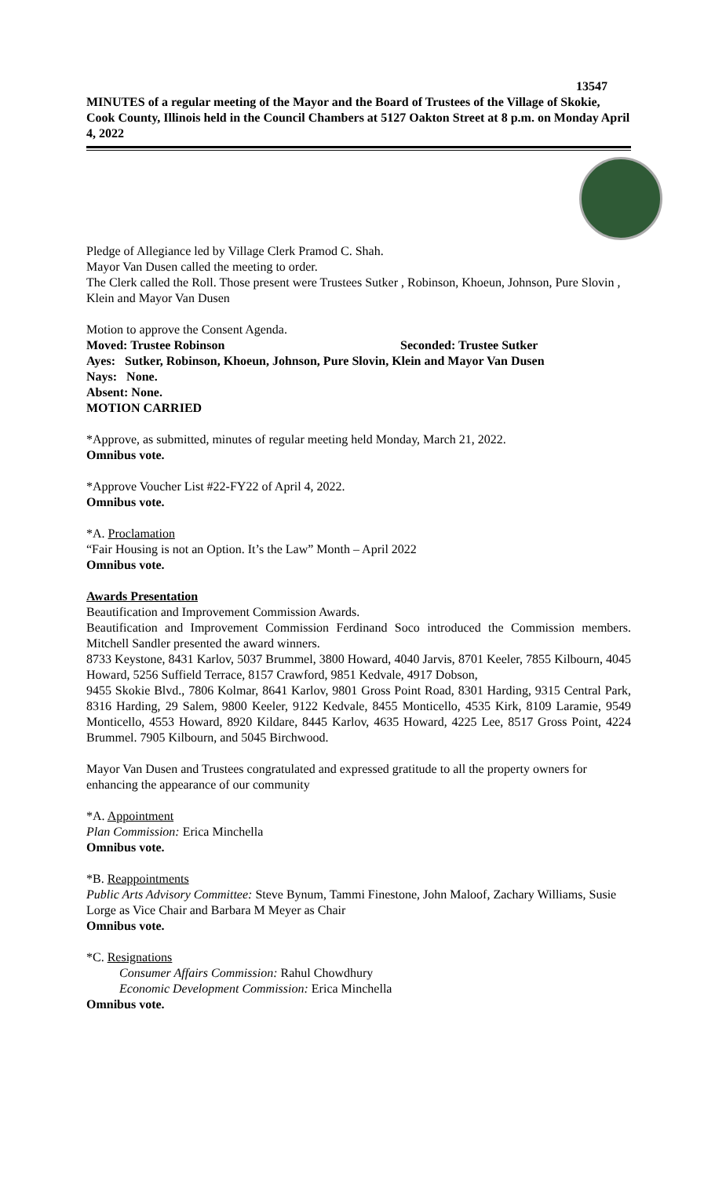13547
MINUTES of a regular meeting of the Mayor and the Board of Trustees of the Village of Skokie, Cook County, Illinois held in the Council Chambers at 5127 Oakton Street at 8 p.m. on Monday April 4, 2022
Pledge of Allegiance led by Village Clerk Pramod C. Shah.
Mayor Van Dusen called the meeting to order.
The Clerk called the Roll. Those present were Trustees Sutker , Robinson, Khoeun, Johnson, Pure Slovin , Klein and Mayor Van Dusen
Motion to approve the Consent Agenda.
Moved: Trustee Robinson Seconded: Trustee Sutker
Ayes: Sutker, Robinson, Khoeun, Johnson, Pure Slovin, Klein and Mayor Van Dusen
Nays: None.
Absent: None.
MOTION CARRIED
*Approve, as submitted, minutes of regular meeting held Monday, March 21, 2022.
Omnibus vote.
*Approve Voucher List #22-FY22 of April 4, 2022.
Omnibus vote.
*A. Proclamation
“Fair Housing is not an Option. It’s the Law” Month – April 2022
Omnibus vote.
Awards Presentation
Beautification and Improvement Commission Awards.
Beautification and Improvement Commission Ferdinand Soco introduced the Commission members. Mitchell Sandler presented the award winners.
8733 Keystone, 8431 Karlov, 5037 Brummel, 3800 Howard, 4040 Jarvis, 8701 Keeler, 7855 Kilbourn, 4045 Howard, 5256 Suffield Terrace, 8157 Crawford, 9851 Kedvale, 4917 Dobson,
9455 Skokie Blvd., 7806 Kolmar, 8641 Karlov, 9801 Gross Point Road, 8301 Harding, 9315 Central Park, 8316 Harding, 29 Salem, 9800 Keeler, 9122 Kedvale, 8455 Monticello, 4535 Kirk, 8109 Laramie, 9549 Monticello, 4553 Howard, 8920 Kildare, 8445 Karlov, 4635 Howard, 4225 Lee, 8517 Gross Point, 4224 Brummel. 7905 Kilbourn, and 5045 Birchwood.
Mayor Van Dusen and Trustees congratulated and expressed gratitude to all the property owners for enhancing the appearance of our community
*A. Appointment
Plan Commission: Erica Minchella
Omnibus vote.
*B. Reappointments
Public Arts Advisory Committee: Steve Bynum, Tammi Finestone, John Maloof, Zachary Williams, Susie Lorge as Vice Chair and Barbara M Meyer as Chair
Omnibus vote.
*C. Resignations
Consumer Affairs Commission: Rahul Chowdhury
Economic Development Commission: Erica Minchella
Omnibus vote.